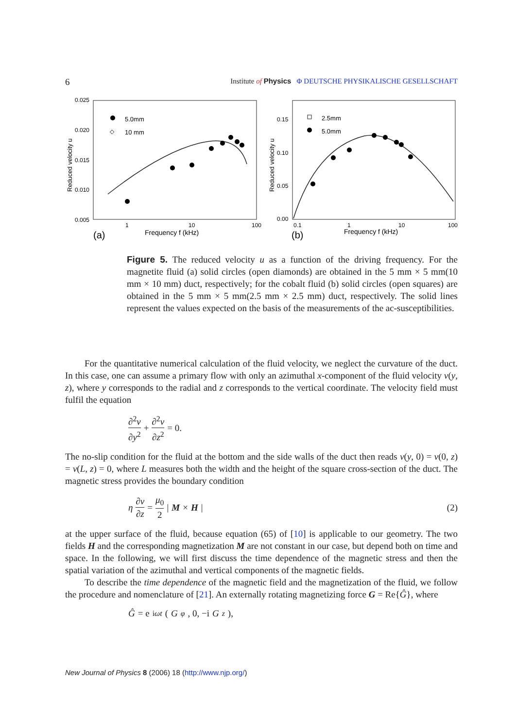6 Institute of Physics Φ DEUTSCHE PHYSIKALISCHE GESELLSCHAFT
0.025
0.020
0.015
0.010
0.005
1
10
100
Frequency f (kHz)
(a)
Reduced velocity u
5.0mm
◇
10 mm
0.15
0.10
0.05
0.00
0.1
1
10
100
Frequency f (kHz)
(b)
Reduced velocity u
2.5mm
5.0mm
Figure 5. The reduced velocity u as a function of the driving frequency. For the magnetite fluid (a) solid circles (open diamonds) are obtained in the 5 mm × 5 mm(10 mm × 10 mm) duct, respectively; for the cobalt fluid (b) solid circles (open squares) are obtained in the 5 mm × 5 mm(2.5 mm × 2.5 mm) duct, respectively. The solid lines represent the values expected on the basis of the measurements of the ac-susceptibilities.
For the quantitative numerical calculation of the fluid velocity, we neglect the curvature of the duct. In this case, one can assume a primary flow with only an azimuthal x-component of the fluid velocity v(y, z), where y corresponds to the radial and z corresponds to the vertical coordinate. The velocity field must fulfil the equation
∂<sup>2</sup>v ∂y<sup>2</sup> + ∂<sup>2</sup>v ∂z<sup>2</sup> = 0.
The no-slip condition for the fluid at the bottom and the side walls of the duct then reads v(y, 0) = v(0, z) = v(L, z) = 0, where L measures both the width and the height of the square cross-section of the duct. The magnetic stress provides the boundary condition
η ∂v ∂z = μ<sub>0</sub> 2 | M × H | (2)
at the upper surface of the fluid, because equation (65) of [10] is applicable to our geometry. The two fields H and the corresponding magnetization M are not constant in our case, but depend both on time and space. In the following, we will first discuss the time dependence of the magnetic stress and then the spatial variation of the azimuthal and vertical components of the magnetic fields.
To describe the time dependence of the magnetic field and the magnetization of the fluid, we follow the procedure and nomenclature of [21]. An externally rotating magnetizing force G = Re{Ĝ}, where
Ĝ = e<sup>iωt</sup> (G<sub>φ</sub>, 0, −i G<sub>z</sub>),
New Journal of Physics 8 (2006) 18 (http://www.njp.org/)